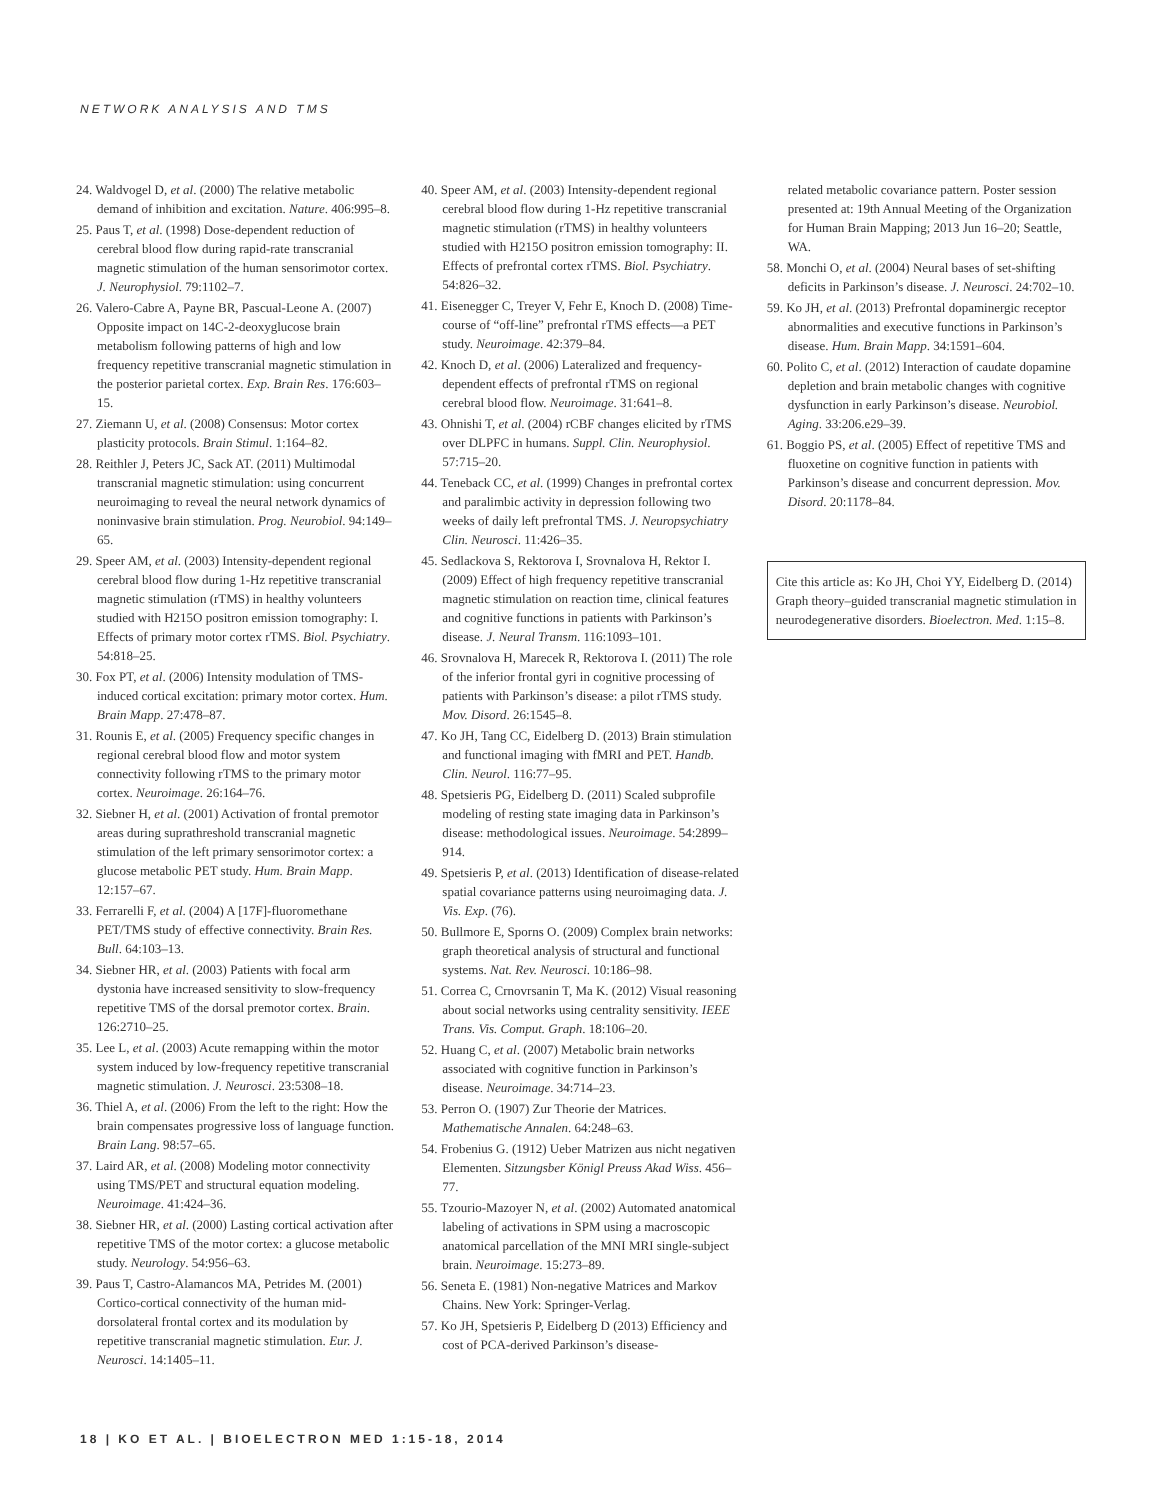NETWORK ANALYSIS AND TMS
24. Waldvogel D, et al. (2000) The relative metabolic demand of inhibition and excitation. Nature. 406:995–8.
25. Paus T, et al. (1998) Dose-dependent reduction of cerebral blood flow during rapid-rate transcranial magnetic stimulation of the human sensorimotor cortex. J. Neurophysiol. 79:1102–7.
26. Valero-Cabre A, Payne BR, Pascual-Leone A. (2007) Opposite impact on 14C-2-deoxyglucose brain metabolism following patterns of high and low frequency repetitive transcranial magnetic stimulation in the posterior parietal cortex. Exp. Brain Res. 176:603–15.
27. Ziemann U, et al. (2008) Consensus: Motor cortex plasticity protocols. Brain Stimul. 1:164–82.
28. Reithler J, Peters JC, Sack AT. (2011) Multimodal transcranial magnetic stimulation: using concurrent neuroimaging to reveal the neural network dynamics of noninvasive brain stimulation. Prog. Neurobiol. 94:149–65.
29. Speer AM, et al. (2003) Intensity-dependent regional cerebral blood flow during 1-Hz repetitive transcranial magnetic stimulation (rTMS) in healthy volunteers studied with H215O positron emission tomography: I. Effects of primary motor cortex rTMS. Biol. Psychiatry. 54:818–25.
30. Fox PT, et al. (2006) Intensity modulation of TMS-induced cortical excitation: primary motor cortex. Hum. Brain Mapp. 27:478–87.
31. Rounis E, et al. (2005) Frequency specific changes in regional cerebral blood flow and motor system connectivity following rTMS to the primary motor cortex. Neuroimage. 26:164–76.
32. Siebner H, et al. (2001) Activation of frontal premotor areas during suprathreshold transcranial magnetic stimulation of the left primary sensorimotor cortex: a glucose metabolic PET study. Hum. Brain Mapp. 12:157–67.
33. Ferrarelli F, et al. (2004) A [17F]-fluoromethane PET/TMS study of effective connectivity. Brain Res. Bull. 64:103–13.
34. Siebner HR, et al. (2003) Patients with focal arm dystonia have increased sensitivity to slow-frequency repetitive TMS of the dorsal premotor cortex. Brain. 126:2710–25.
35. Lee L, et al. (2003) Acute remapping within the motor system induced by low-frequency repetitive transcranial magnetic stimulation. J. Neurosci. 23:5308–18.
36. Thiel A, et al. (2006) From the left to the right: How the brain compensates progressive loss of language function. Brain Lang. 98:57–65.
37. Laird AR, et al. (2008) Modeling motor connectivity using TMS/PET and structural equation modeling. Neuroimage. 41:424–36.
38. Siebner HR, et al. (2000) Lasting cortical activation after repetitive TMS of the motor cortex: a glucose metabolic study. Neurology. 54:956–63.
39. Paus T, Castro-Alamancos MA, Petrides M. (2001) Cortico-cortical connectivity of the human mid-dorsolateral frontal cortex and its modulation by repetitive transcranial magnetic stimulation. Eur. J. Neurosci. 14:1405–11.
40. Speer AM, et al. (2003) Intensity-dependent regional cerebral blood flow during 1-Hz repetitive transcranial magnetic stimulation (rTMS) in healthy volunteers studied with H215O positron emission tomography: II. Effects of prefrontal cortex rTMS. Biol. Psychiatry. 54:826–32.
41. Eisenegger C, Treyer V, Fehr E, Knoch D. (2008) Time-course of “off-line” prefrontal rTMS effects—a PET study. Neuroimage. 42:379–84.
42. Knoch D, et al. (2006) Lateralized and frequency-dependent effects of prefrontal rTMS on regional cerebral blood flow. Neuroimage. 31:641–8.
43. Ohnishi T, et al. (2004) rCBF changes elicited by rTMS over DLPFC in humans. Suppl. Clin. Neurophysiol. 57:715–20.
44. Teneback CC, et al. (1999) Changes in prefrontal cortex and paralimbic activity in depression following two weeks of daily left prefrontal TMS. J. Neuropsychiatry Clin. Neurosci. 11:426–35.
45. Sedlackova S, Rektorova I, Srovnalova H, Rektor I. (2009) Effect of high frequency repetitive transcranial magnetic stimulation on reaction time, clinical features and cognitive functions in patients with Parkinson’s disease. J. Neural Transm. 116:1093–101.
46. Srovnalova H, Marecek R, Rektorova I. (2011) The role of the inferior frontal gyri in cognitive processing of patients with Parkinson’s disease: a pilot rTMS study. Mov. Disord. 26:1545–8.
47. Ko JH, Tang CC, Eidelberg D. (2013) Brain stimulation and functional imaging with fMRI and PET. Handb. Clin. Neurol. 116:77–95.
48. Spetsieris PG, Eidelberg D. (2011) Scaled subprofile modeling of resting state imaging data in Parkinson’s disease: methodological issues. Neuroimage. 54:2899–914.
49. Spetsieris P, et al. (2013) Identification of disease-related spatial covariance patterns using neuroimaging data. J. Vis. Exp. (76).
50. Bullmore E, Sporns O. (2009) Complex brain networks: graph theoretical analysis of structural and functional systems. Nat. Rev. Neurosci. 10:186–98.
51. Correa C, Crnovrsanin T, Ma K. (2012) Visual reasoning about social networks using centrality sensitivity. IEEE Trans. Vis. Comput. Graph. 18:106–20.
52. Huang C, et al. (2007) Metabolic brain networks associated with cognitive function in Parkinson’s disease. Neuroimage. 34:714–23.
53. Perron O. (1907) Zur Theorie der Matrices. Mathematische Annalen. 64:248–63.
54. Frobenius G. (1912) Ueber Matrizen aus nicht negativen Elementen. Sitzungsber Königl Preuss Akad Wiss. 456–77.
55. Tzourio-Mazoyer N, et al. (2002) Automated anatomical labeling of activations in SPM using a macroscopic anatomical parcellation of the MNI MRI single-subject brain. Neuroimage. 15:273–89.
56. Seneta E. (1981) Non-negative Matrices and Markov Chains. New York: Springer-Verlag.
57. Ko JH, Spetsieris P, Eidelberg D (2013) Efficiency and cost of PCA-derived Parkinson’s disease-
related metabolic covariance pattern. Poster session presented at: 19th Annual Meeting of the Organization for Human Brain Mapping; 2013 Jun 16–20; Seattle, WA.
58. Monchi O, et al. (2004) Neural bases of set-shifting deficits in Parkinson’s disease. J. Neurosci. 24:702–10.
59. Ko JH, et al. (2013) Prefrontal dopaminergic receptor abnormalities and executive functions in Parkinson’s disease. Hum. Brain Mapp. 34:1591–604.
60. Polito C, et al. (2012) Interaction of caudate dopamine depletion and brain metabolic changes with cognitive dysfunction in early Parkinson’s disease. Neurobiol. Aging. 33:206.e29–39.
61. Boggio PS, et al. (2005) Effect of repetitive TMS and fluoxetine on cognitive function in patients with Parkinson’s disease and concurrent depression. Mov. Disord. 20:1178–84.
Cite this article as: Ko JH, Choi YY, Eidelberg D. (2014) Graph theory–guided transcranial magnetic stimulation in neurodegenerative disorders. Bioelectron. Med. 1:15–8.
18 | KO ET AL. | BIOELECTRON MED 1:15-18, 2014